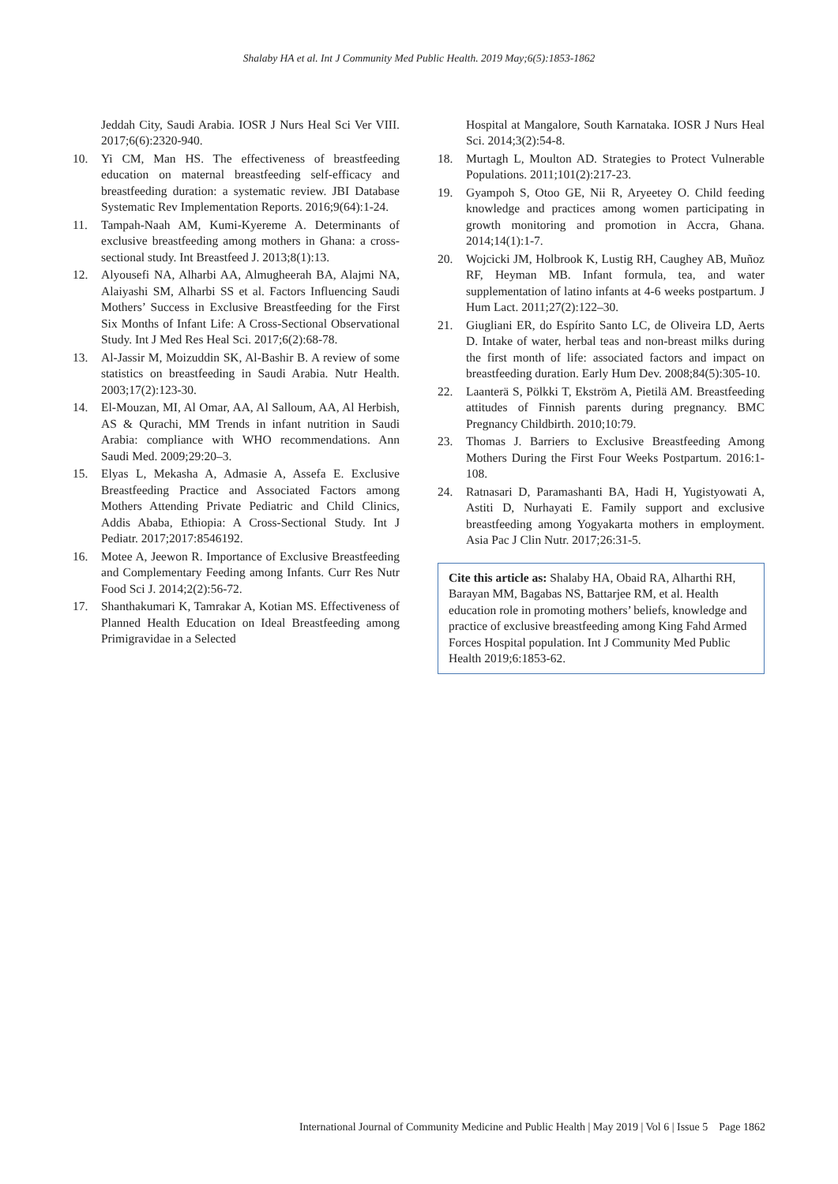Shalaby HA et al. Int J Community Med Public Health. 2019 May;6(5):1853-1862
Jeddah City, Saudi Arabia. IOSR J Nurs Heal Sci Ver VIII. 2017;6(6):2320-940.
10. Yi CM, Man HS. The effectiveness of breastfeeding education on maternal breastfeeding self-efficacy and breastfeeding duration: a systematic review. JBI Database Systematic Rev Implementation Reports. 2016;9(64):1-24.
11. Tampah-Naah AM, Kumi-Kyereme A. Determinants of exclusive breastfeeding among mothers in Ghana: a cross-sectional study. Int Breastfeed J. 2013;8(1):13.
12. Alyousefi NA, Alharbi AA, Almugheerah BA, Alajmi NA, Alaiyashi SM, Alharbi SS et al. Factors Influencing Saudi Mothers’ Success in Exclusive Breastfeeding for the First Six Months of Infant Life: A Cross-Sectional Observational Study. Int J Med Res Heal Sci. 2017;6(2):68-78.
13. Al-Jassir M, Moizuddin SK, Al-Bashir B. A review of some statistics on breastfeeding in Saudi Arabia. Nutr Health. 2003;17(2):123-30.
14. El-Mouzan, MI, Al Omar, AA, Al Salloum, AA, Al Herbish, AS & Qurachi, MM Trends in infant nutrition in Saudi Arabia: compliance with WHO recommendations. Ann Saudi Med. 2009;29:20–3.
15. Elyas L, Mekasha A, Admasie A, Assefa E. Exclusive Breastfeeding Practice and Associated Factors among Mothers Attending Private Pediatric and Child Clinics, Addis Ababa, Ethiopia: A Cross-Sectional Study. Int J Pediatr. 2017;2017:8546192.
16. Motee A, Jeewon R. Importance of Exclusive Breastfeeding and Complementary Feeding among Infants. Curr Res Nutr Food Sci J. 2014;2(2):56-72.
17. Shanthakumari K, Tamrakar A, Kotian MS. Effectiveness of Planned Health Education on Ideal Breastfeeding among Primigravidae in a Selected
Hospital at Mangalore, South Karnataka. IOSR J Nurs Heal Sci. 2014;3(2):54-8.
18. Murtagh L, Moulton AD. Strategies to Protect Vulnerable Populations. 2011;101(2):217-23.
19. Gyampoh S, Otoo GE, Nii R, Aryeetey O. Child feeding knowledge and practices among women participating in growth monitoring and promotion in Accra, Ghana. 2014;14(1):1-7.
20. Wojcicki JM, Holbrook K, Lustig RH, Caughey AB, Muñoz RF, Heyman MB. Infant formula, tea, and water supplementation of latino infants at 4-6 weeks postpartum. J Hum Lact. 2011;27(2):122–30.
21. Giugliani ER, do Espírito Santo LC, de Oliveira LD, Aerts D. Intake of water, herbal teas and non-breast milks during the first month of life: associated factors and impact on breastfeeding duration. Early Hum Dev. 2008;84(5):305-10.
22. Laanterä S, Pölkki T, Ekström A, Pietilä AM. Breastfeeding attitudes of Finnish parents during pregnancy. BMC Pregnancy Childbirth. 2010;10:79.
23. Thomas J. Barriers to Exclusive Breastfeeding Among Mothers During the First Four Weeks Postpartum. 2016:1-108.
24. Ratnasari D, Paramashanti BA, Hadi H, Yugistyowati A, Astiti D, Nurhayati E. Family support and exclusive breastfeeding among Yogyakarta mothers in employment. Asia Pac J Clin Nutr. 2017;26:31-5.
Cite this article as: Shalaby HA, Obaid RA, Alharthi RH, Barayan MM, Bagabas NS, Battarjee RM, et al. Health education role in promoting mothers’ beliefs, knowledge and practice of exclusive breastfeeding among King Fahd Armed Forces Hospital population. Int J Community Med Public Health 2019;6:1853-62.
International Journal of Community Medicine and Public Health | May 2019 | Vol 6 | Issue 5 Page 1862